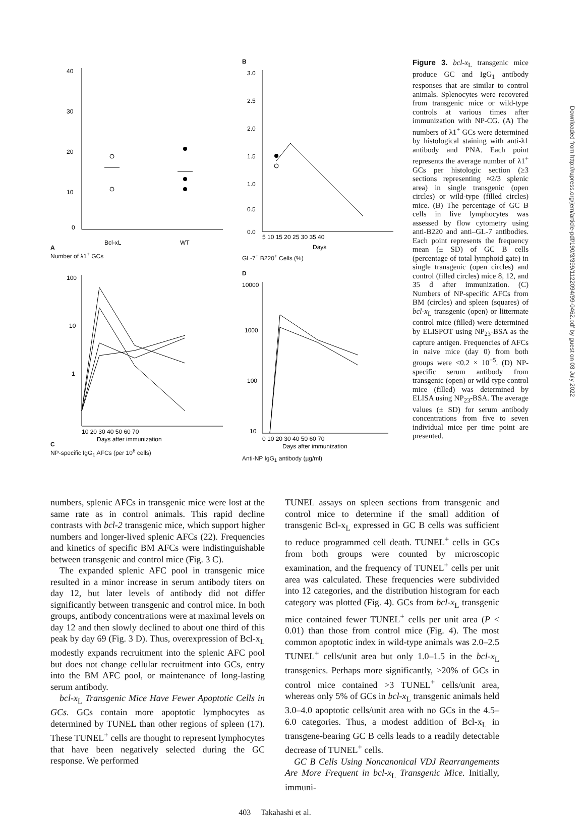A
40
30
20
10
0
Bcl-xL
WT
Number of λ1<sup>+</sup> GCs
B
3.0
2.5
2.0
1.5
1.0
0.5
0.0
5 10 15 20 25 30 35 40
Days
GL-7<sup>+</sup> B220<sup>+</sup> Cells (%)
C
100
10
1
10 20 30 40 50 60 70
Days after immunization
NP-specific IgG<sub>1</sub> AFCs (per 10<sup>6</sup> cells)
D
10000
1000
100
10
0 10 20 30 40 50 60 70
Days after immunization
Anti-NP IgG<sub>1</sub> antibody (µg/ml)
Figure 3. bcl-x<sub>L</sub> transgenic mice produce GC and IgG<sub>1</sub> antibody responses that are similar to control animals. Splenocytes were recovered from transgenic mice or wild-type controls at various times after immunization with NP-CG. (A) The numbers of λ1<sup>+</sup> GCs were determined by histological staining with anti-λ1 antibody and PNA. Each point represents the average number of λ1<sup>+</sup> GCs per histologic section (≥3 sections representing ≈2/3 splenic area) in single transgenic (open circles) or wild-type (filled circles) mice. (B) The percentage of GC B cells in live lymphocytes was assessed by flow cytometry using anti-B220 and anti–GL-7 antibodies. Each point represents the frequency mean (± SD) of GC B cells (percentage of total lymphoid gate) in single transgenic (open circles) and control (filled circles) mice 8, 12, and 35 d after immunization. (C) Numbers of NP-specific AFCs from BM (circles) and spleen (squares) of bcl-x<sub>L</sub> transgenic (open) or littermate control mice (filled) were determined by ELISPOT using NP<sub>23</sub>-BSA as the capture antigen. Frequencies of AFCs in naive mice (day 0) from both groups were <0.2 × 10<sup>−5</sup>. (D) NP-specific serum antibody from transgenic (open) or wild-type control mice (filled) was determined by ELISA using NP<sub>23</sub>-BSA. The average values (± SD) for serum antibody concentrations from five to seven individual mice per time point are presented.
numbers, splenic AFCs in transgenic mice were lost at the same rate as in control animals. This rapid decline contrasts with bcl-2 transgenic mice, which support higher numbers and longer-lived splenic AFCs (22). Frequencies and kinetics of specific BM AFCs were indistinguishable between transgenic and control mice (Fig. 3 C).
The expanded splenic AFC pool in transgenic mice resulted in a minor increase in serum antibody titers on day 12, but later levels of antibody did not differ significantly between transgenic and control mice. In both groups, antibody concentrations were at maximal levels on day 12 and then slowly declined to about one third of this peak by day 69 (Fig. 3 D). Thus, overexpression of Bcl-x<sub>L</sub> modestly expands recruitment into the splenic AFC pool but does not change cellular recruitment into GCs, entry into the BM AFC pool, or maintenance of long-lasting serum antibody.
bcl-x<sub>L</sub> Transgenic Mice Have Fewer Apoptotic Cells in GCs. GCs contain more apoptotic lymphocytes as determined by TUNEL than other regions of spleen (17). These TUNEL<sup>+</sup> cells are thought to represent lymphocytes that have been negatively selected during the GC response. We performed
TUNEL assays on spleen sections from transgenic and control mice to determine if the small addition of transgenic Bcl-x<sub>L</sub> expressed in GC B cells was sufficient to reduce programmed cell death. TUNEL<sup>+</sup> cells in GCs from both groups were counted by microscopic examination, and the frequency of TUNEL<sup>+</sup> cells per unit area was calculated. These frequencies were subdivided into 12 categories, and the distribution histogram for each category was plotted (Fig. 4). GCs from bcl-x<sub>L</sub> transgenic mice contained fewer TUNEL<sup>+</sup> cells per unit area (P < 0.01) than those from control mice (Fig. 4). The most common apoptotic index in wild-type animals was 2.0–2.5 TUNEL<sup>+</sup> cells/unit area but only 1.0–1.5 in the bcl-x<sub>L</sub> transgenics. Perhaps more significantly, >20% of GCs in control mice contained >3 TUNEL<sup>+</sup> cells/unit area, whereas only 5% of GCs in bcl-x<sub>L</sub> transgenic animals held 3.0–4.0 apoptotic cells/unit area with no GCs in the 4.5–6.0 categories. Thus, a modest addition of Bcl-x<sub>L</sub> in transgene-bearing GC B cells leads to a readily detectable decrease of TUNEL<sup>+</sup> cells.
GC B Cells Using Noncanonical VDJ Rearrangements Are More Frequent in bcl-x<sub>L</sub> Transgenic Mice. Initially, immuni-
403 Takahashi et al.
Downloaded from http://rupress.org/jem/article-pdf/190/3/399/1122094/99-0462.pdf by guest on 03 July 2022